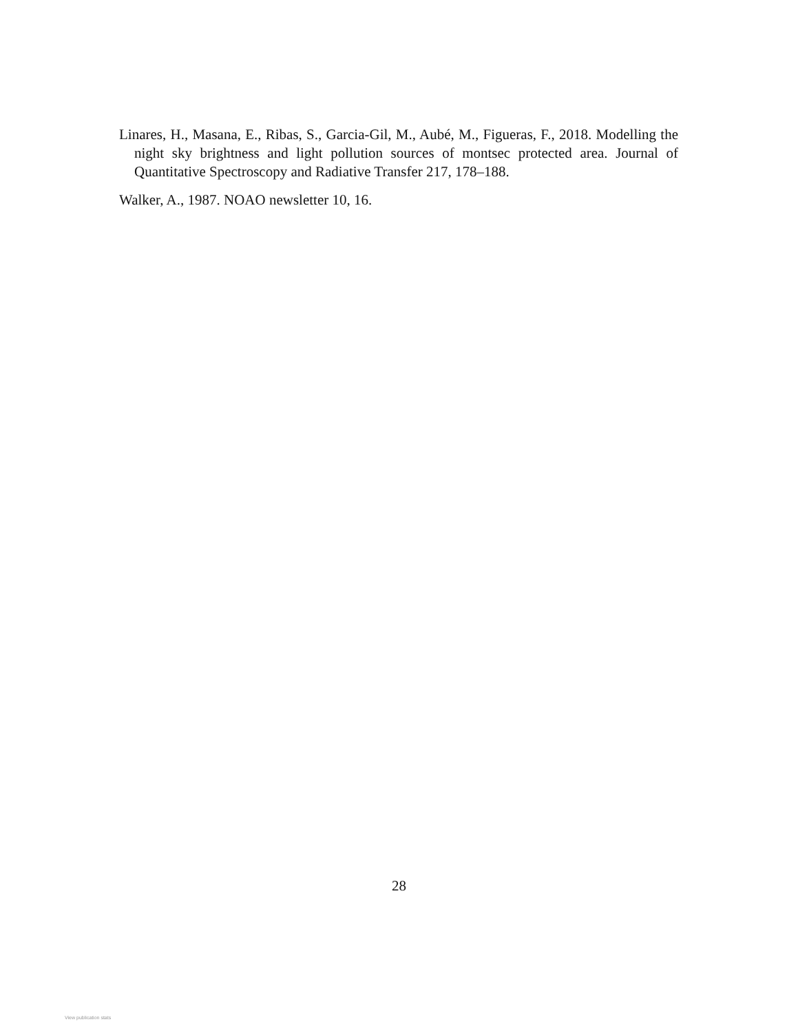Linares, H., Masana, E., Ribas, S., Garcia-Gil, M., Aubé, M., Figueras, F., 2018. Modelling the night sky brightness and light pollution sources of montsec protected area. Journal of Quantitative Spectroscopy and Radiative Transfer 217, 178–188.
Walker, A., 1987. NOAO newsletter 10, 16.
28
View publication stats